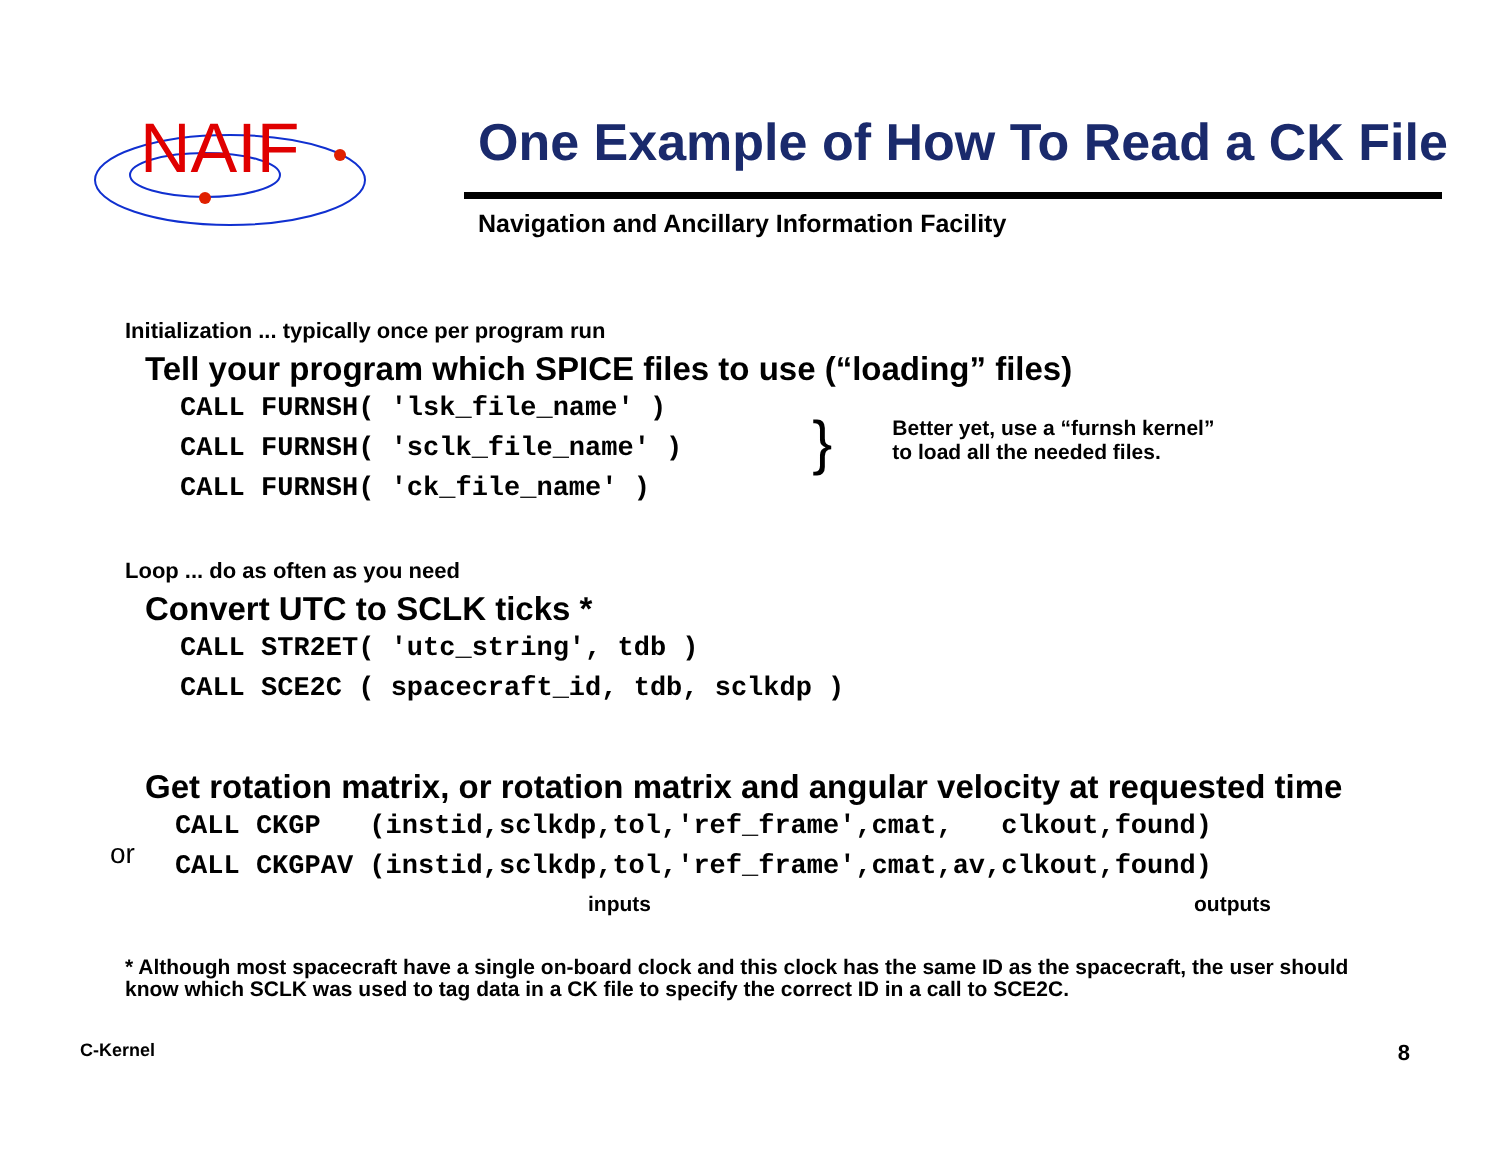NAIF
One Example of How To Read a CK File
Navigation and Ancillary Information Facility
Initialization ... typically once per program run
Tell your program which SPICE files to use (“loading” files)
CALL FURNSH( 'lsk_file_name' ) CALL FURNSH( 'sclk_file_name' ) CALL FURNSH( 'ck_file_name' )
}
Better yet, use a “furnsh kernel”
to load all the needed files.
Loop ... do as often as you need
Convert UTC to SCLK ticks *
CALL STR2ET( 'utc_string', tdb ) CALL SCE2C ( spacecraft_id, tdb, sclkdp )
Get rotation matrix, or rotation matrix and angular velocity at requested time
or
CALL CKGP (instid,sclkdp,tol,'ref_frame',cmat, clkout,found) CALL CKGPAV (instid,sclkdp,tol,'ref_frame',cmat,av,clkout,found)
inputs outputs
* Although most spacecraft have a single on-board clock and this clock has the same ID as the spacecraft, the user should know which SCLK was used to tag data in a CK file to specify the correct ID in a call to SCE2C.
C-Kernel 8